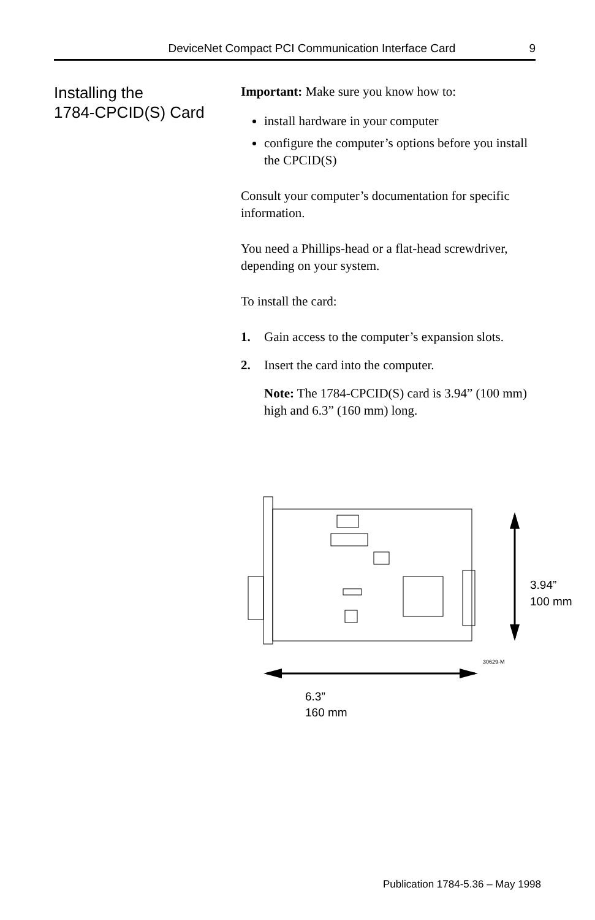DeviceNet Compact PCI Communication Interface Card 9
Installing the
1784-CPCID(S) Card
Important: Make sure you know how to:
install hardware in your computer
configure the computer’s options before you install the CPCID(S)
Consult your computer’s documentation for specific information.
You need a Phillips-head or a flat-head screwdriver, depending on your system.
To install the card:
1. Gain access to the computer’s expansion slots.
2. Insert the card into the computer.
Note: The 1784-CPCID(S) card is 3.94” (100 mm) high and 6.3” (160 mm) long.
3.94”
100 mm
30629-M
6.3”
160 mm
Publication 1784-5.36 – May 1998